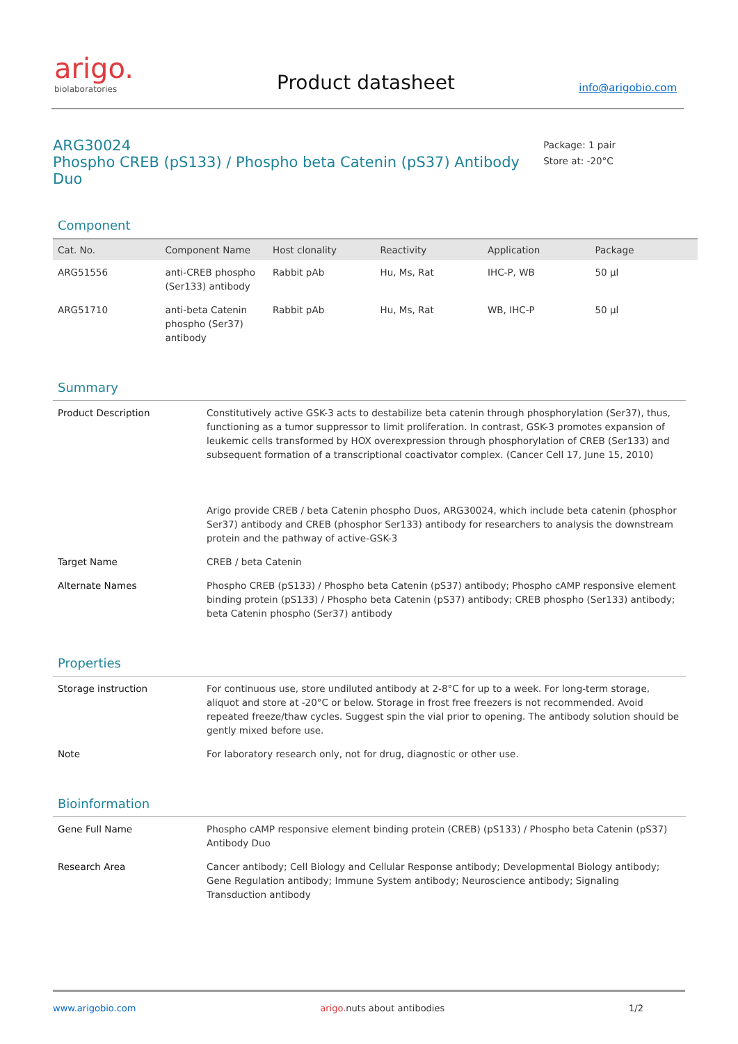arigo.
biolaboratories
Product datasheet
info@arigobio.com
ARG30024
Phospho CREB (pS133) / Phospho beta Catenin (pS37) Antibody Duo
Package: 1 pair
Store at: -20°C
Component
| Cat. No. | Component Name | Host clonality | Reactivity | Application | Package |
| --- | --- | --- | --- | --- | --- |
| ARG51556 | anti-CREB phospho (Ser133) antibody | Rabbit pAb | Hu, Ms, Rat | IHC-P, WB | 50 µl |
| ARG51710 | anti-beta Catenin phospho (Ser37) antibody | Rabbit pAb | Hu, Ms, Rat | WB, IHC-P | 50 µl |
Summary
| Product Description | Constitutively active GSK-3 acts to destabilize beta catenin through phosphorylation (Ser37), thus, functioning as a tumor suppressor to limit proliferation. In contrast, GSK-3 promotes expansion of leukemic cells transformed by HOX overexpression through phosphorylation of CREB (Ser133) and subsequent formation of a transcriptional coactivator complex. (Cancer Cell 17, June 15, 2010) Arigo provide CREB / beta Catenin phospho Duos, ARG30024, which include beta catenin (phosphor Ser37) antibody and CREB (phosphor Ser133) antibody for researchers to analysis the downstream protein and the pathway of active-GSK-3 |
| Target Name | CREB / beta Catenin |
| Alternate Names | Phospho CREB (pS133) / Phospho beta Catenin (pS37) antibody; Phospho cAMP responsive element binding protein (pS133) / Phospho beta Catenin (pS37) antibody; CREB phospho (Ser133) antibody; beta Catenin phospho (Ser37) antibody |
Properties
| Storage instruction | For continuous use, store undiluted antibody at 2-8°C for up to a week. For long-term storage, aliquot and store at -20°C or below. Storage in frost free freezers is not recommended. Avoid repeated freeze/thaw cycles. Suggest spin the vial prior to opening. The antibody solution should be gently mixed before use. |
| Note | For laboratory research only, not for drug, diagnostic or other use. |
Bioinformation
| Gene Full Name | Phospho cAMP responsive element binding protein (CREB) (pS133) / Phospho beta Catenin (pS37) Antibody Duo |
| Research Area | Cancer antibody; Cell Biology and Cellular Response antibody; Developmental Biology antibody; Gene Regulation antibody; Immune System antibody; Neuroscience antibody; Signaling Transduction antibody |
www.arigobio.com arigo. nuts about antibodies 1/2